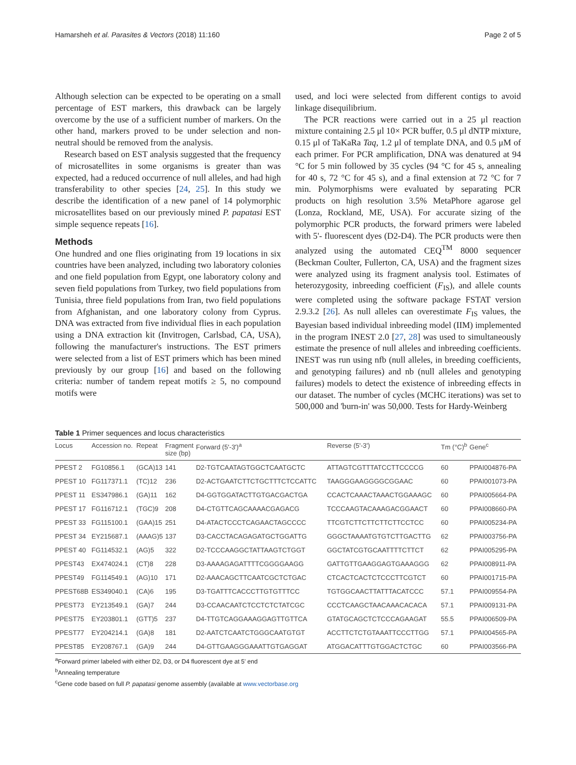Hamarsheh et al. Parasites & Vectors (2018) 11:160 Page 2 of 5
Although selection can be expected to be operating on a small percentage of EST markers, this drawback can be largely overcome by the use of a sufficient number of markers. On the other hand, markers proved to be under selection and non-neutral should be removed from the analysis.
Research based on EST analysis suggested that the frequency of microsatellites in some organisms is greater than was expected, had a reduced occurrence of null alleles, and had high transferability to other species [24, 25]. In this study we describe the identification of a new panel of 14 polymorphic microsatellites based on our previously mined P. papatasi EST simple sequence repeats [16].
Methods
One hundred and one flies originating from 19 locations in six countries have been analyzed, including two laboratory colonies and one field population from Egypt, one laboratory colony and seven field populations from Turkey, two field populations from Tunisia, three field populations from Iran, two field populations from Afghanistan, and one laboratory colony from Cyprus. DNA was extracted from five individual flies in each population using a DNA extraction kit (Invitrogen, Carlsbad, CA, USA), following the manufacturer's instructions. The EST primers were selected from a list of EST primers which has been mined previously by our group [16] and based on the following criteria: number of tandem repeat motifs ≥ 5, no compound motifs were
used, and loci were selected from different contigs to avoid linkage disequilibrium.
The PCR reactions were carried out in a 25 μl reaction mixture containing 2.5 μl 10× PCR buffer, 0.5 μl dNTP mixture, 0.15 μl of TaKaRa Taq, 1.2 μl of template DNA, and 0.5 μM of each primer. For PCR amplification, DNA was denatured at 94 °C for 5 min followed by 35 cycles (94 °C for 45 s, annealing for 40 s, 72 °C for 45 s), and a final extension at 72 °C for 7 min. Polymorphisms were evaluated by separating PCR products on high resolution 3.5% MetaPhore agarose gel (Lonza, Rockland, ME, USA). For accurate sizing of the polymorphic PCR products, the forward primers were labeled with 5'- fluorescent dyes (D2-D4). The PCR products were then analyzed using the automated CEQ<sup>TM</sup> 8000 sequencer (Beckman Coulter, Fullerton, CA, USA) and the fragment sizes were analyzed using its fragment analysis tool. Estimates of heterozygosity, inbreeding coefficient (F<sub>IS</sub>), and allele counts were completed using the software package FSTAT version 2.9.3.2 [26]. As null alleles can overestimate F<sub>IS</sub> values, the Bayesian based individual inbreeding model (IIM) implemented in the program INEST 2.0 [27, 28] was used to simultaneously estimate the presence of null alleles and inbreeding coefficients. INEST was run using nfb (null alleles, in breeding coefficients, and genotyping failures) and nb (null alleles and genotyping failures) models to detect the existence of inbreeding effects in our dataset. The number of cycles (MCHC iterations) was set to 500,000 and 'burn-in' was 50,000. Tests for Hardy-Weinberg
Table 1 Primer sequences and locus characteristics
| Locus | Accession no. | Repeat | Fragment size (bp) | Forward (5'-3')<sup>a</sup> | Reverse (5'-3') | Tm (°C)<sup>b</sup> | Gene<sup>c</sup> |
| --- | --- | --- | --- | --- | --- | --- | --- |
| PPEST 2 | FG10856.1 | (GCA)13 | 141 | D2-TGTCAATAGTGGCTCAATGCTC | ATTAGTCGTTTATCCTTCCCCG | 60 | PPAI004876-PA |
| PPEST 10 | FG117371.1 | (TC)12 | 236 | D2-ACTGAATCTTCTGCTTTCTCCATTC | TAAGGGAAGGGGCGGAAC | 60 | PPAI001073-PA |
| PPEST 11 | ES347986.1 | (GA)11 | 162 | D4-GGTGGATACTTGTGACGACTGA | CCACTCAAACTAAACTGGAAAGC | 60 | PPAI005664-PA |
| PPEST 17 | FG116712.1 | (TGC)9 | 208 | D4-CTGTTCAGCAAAACGAGACG | TCCCAAGTACAAAGACGGAACT | 60 | PPAI008660-PA |
| PPEST 33 | FG115100.1 | (GAA)15 | 251 | D4-ATACTCCCTCAGAACTAGCCCC | TTCGTCTTCTTCTTCTTCCTCC | 60 | PPAI005234-PA |
| PPEST 34 | EY215687.1 | (AAAG)5 | 137 | D3-CACCTACAGAGATGCTGGATTG | GGGCTAAAATGTGTCTTGACTTG | 62 | PPAI003756-PA |
| PPEST 40 | FG114532.1 | (AG)5 | 322 | D2-TCCCAAGGCTATTAAGTCTGGT | GGCTATCGTGCAATTTTCTTCT | 62 | PPAI005295-PA |
| PPEST43 | EX474024.1 | (CT)8 | 228 | D3-AAAAGAGATTTTCGGGGAAGG | GATTGTTGAAGGAGTGAAAGGG | 62 | PPAI008911-PA |
| PPEST49 | FG114549.1 | (AG)10 | 171 | D2-AAACAGCTTCAATCGCTCTGAC | CTCACTCACTCTCCCTTCGTCT | 60 | PPAI001715-PA |
| PPEST68B | ES349040.1 | (CA)6 | 195 | D3-TGATTTCACCCTTGTGTTTCC | TGTGGCAACTTATTTACATCCC | 57.1 | PPAI009554-PA |
| PPEST73 | EY213549.1 | (GA)7 | 244 | D3-CCAACAATCTCCTCTCTATCGC | CCCTCAAGCTAACAAACACACA | 57.1 | PPAI009131-PA |
| PPEST75 | EY203801.1 | (GTT)5 | 237 | D4-TTGTCAGGAAAGGAGTTGTTCA | GTATGCAGCTCTCCCAGAAGAT | 55.5 | PPAI006509-PA |
| PPEST77 | EY204214.1 | (GA)8 | 181 | D2-AATCTCAATCTGGGCAATGTGT | ACCTTCTCTGTAAATTCCCTTGG | 57.1 | PPAI004565-PA |
| PPEST85 | EY208767.1 | (GA)9 | 244 | D4-GTTGAAGGGAAATTGTGAGGAT | ATGGACATTTGTGGACTCTGC | 60 | PPAI003566-PA |
<sup>a</sup> Forward primer labeled with either D2, D3, or D4 fluorescent dye at 5' end
<sup>b</sup> Annealing temperature
<sup>c</sup> Gene code based on full P. papatasi genome assembly (available at www.vectorbase.org